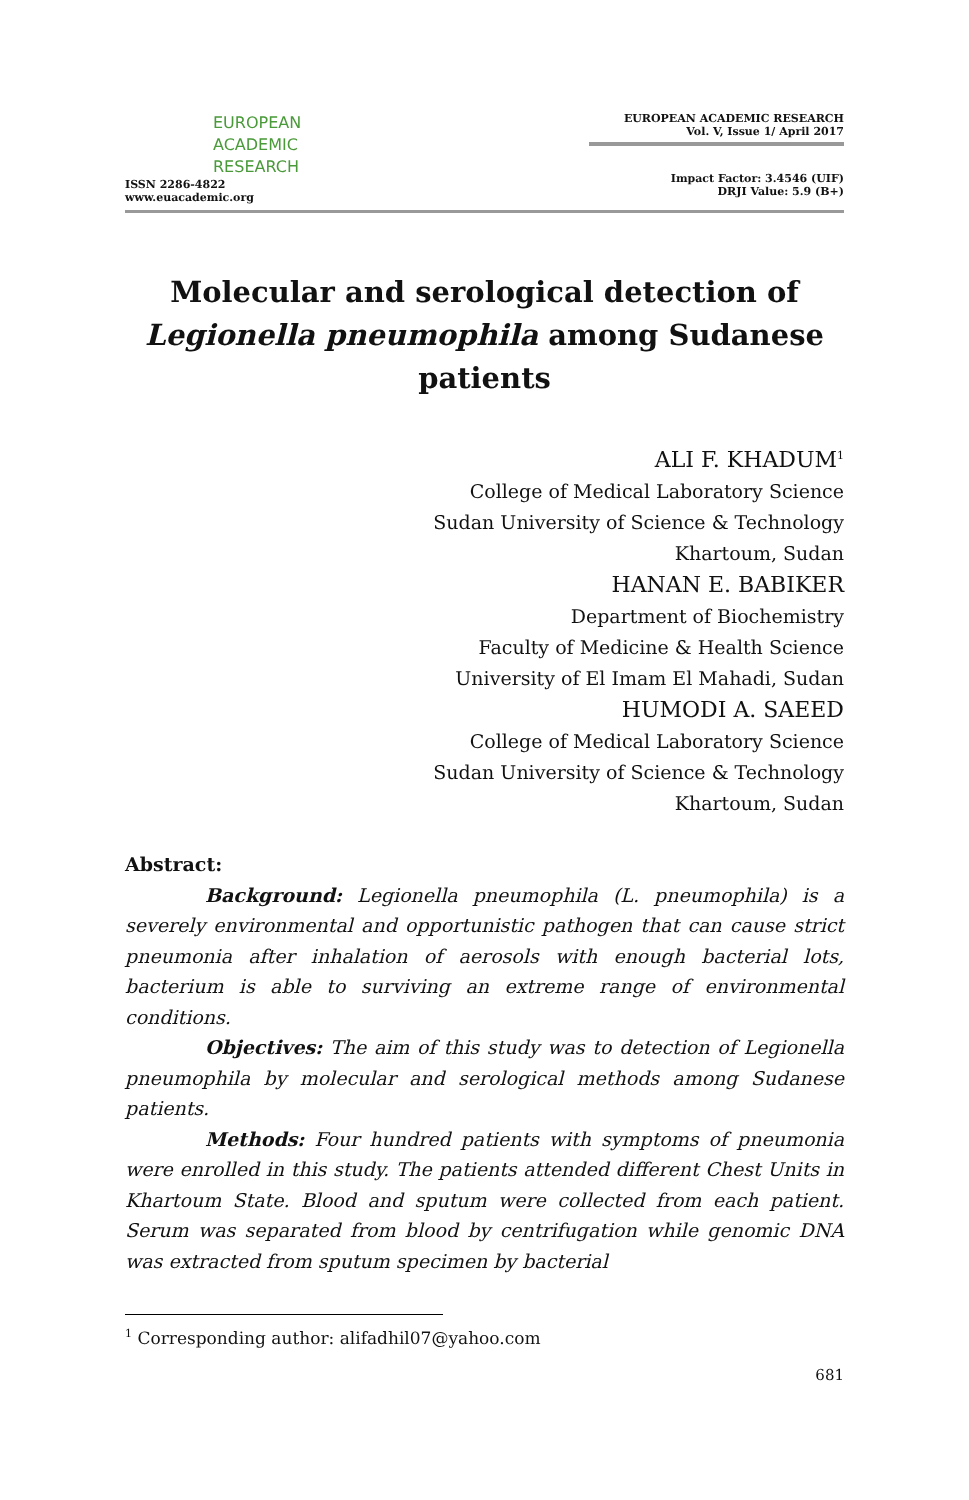EUROPEAN
ACADEMIC
RESEARCH
ISSN 2286-4822
www.euacademic.org
EUROPEAN ACADEMIC RESEARCH
Vol. V, Issue 1/ April 2017
Impact Factor: 3.4546 (UIF)
DRJI Value: 5.9 (B+)
Molecular and serological detection of Legionella pneumophila among Sudanese patients
ALI F. KHADUM<sup>1</sup>
College of Medical Laboratory Science
Sudan University of Science & Technology
Khartoum, Sudan
HANAN E. BABIKER
Department of Biochemistry
Faculty of Medicine & Health Science
University of El Imam El Mahadi, Sudan
HUMODI A. SAEED
College of Medical Laboratory Science
Sudan University of Science & Technology
Khartoum, Sudan
Abstract:
Background: Legionella pneumophila (L. pneumophila) is a severely environmental and opportunistic pathogen that can cause strict pneumonia after inhalation of aerosols with enough bacterial lots, bacterium is able to surviving an extreme range of environmental conditions.
Objectives: The aim of this study was to detection of Legionella pneumophila by molecular and serological methods among Sudanese patients.
Methods: Four hundred patients with symptoms of pneumonia were enrolled in this study. The patients attended different Chest Units in Khartoum State. Blood and sputum were collected from each patient. Serum was separated from blood by centrifugation while genomic DNA was extracted from sputum specimen by bacterial
<sup>1</sup> Corresponding author: alifadhil07@yahoo.com
681